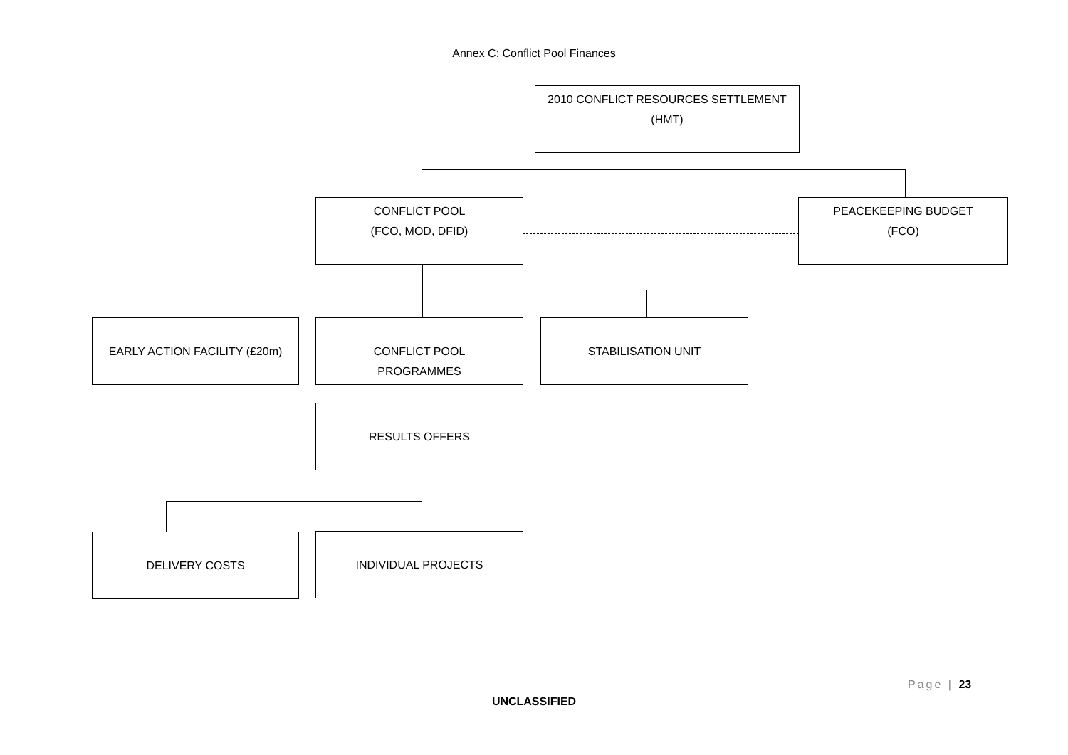Annex C: Conflict Pool Finances
2010 CONFLICT RESOURCES SETTLEMENT
(HMT)
CONFLICT POOL
(FCO, MOD, DFID)
PEACEKEEPING BUDGET
(FCO)
EARLY ACTION FACILITY (£20m)
CONFLICT POOL
PROGRAMMES
STABILISATION UNIT
RESULTS OFFERS
DELIVERY COSTS INDIVIDUAL PROJECTS
Page | 23
UNCLASSIFIED